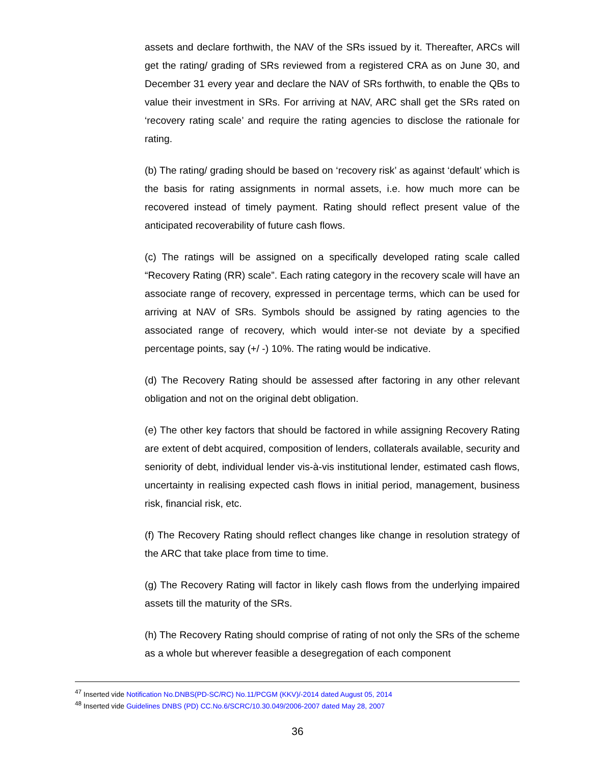assets and declare forthwith, the NAV of the SRs issued by it. Thereafter, ARCs will get the rating/ grading of SRs reviewed from a registered CRA as on June 30, and December 31 every year and declare the NAV of SRs forthwith, to enable the QBs to value their investment in SRs. For arriving at NAV, ARC shall get the SRs rated on ‘recovery rating scale’ and require the rating agencies to disclose the rationale for rating.
(b) The rating/ grading should be based on ‘recovery risk’ as against ‘default’ which is the basis for rating assignments in normal assets, i.e. how much more can be recovered instead of timely payment. Rating should reflect present value of the anticipated recoverability of future cash flows.
(c) The ratings will be assigned on a specifically developed rating scale called “Recovery Rating (RR) scale”. Each rating category in the recovery scale will have an associate range of recovery, expressed in percentage terms, which can be used for arriving at NAV of SRs. Symbols should be assigned by rating agencies to the associated range of recovery, which would inter-se not deviate by a specified percentage points, say (+/ -) 10%. The rating would be indicative.
(d) The Recovery Rating should be assessed after factoring in any other relevant obligation and not on the original debt obligation.
(e) The other key factors that should be factored in while assigning Recovery Rating are extent of debt acquired, composition of lenders, collaterals available, security and seniority of debt, individual lender vis-à-vis institutional lender, estimated cash flows, uncertainty in realising expected cash flows in initial period, management, business risk, financial risk, etc.
(f) The Recovery Rating should reflect changes like change in resolution strategy of the ARC that take place from time to time.
(g) The Recovery Rating will factor in likely cash flows from the underlying impaired assets till the maturity of the SRs.
(h) The Recovery Rating should comprise of rating of not only the SRs of the scheme as a whole but wherever feasible a desegregation of each component
<sup>47</sup> Inserted vide Notification No.DNBS(PD-SC/RC) No.11/PCGM (KKV)/-2014 dated August 05, 2014
<sup>48</sup> Inserted vide Guidelines DNBS (PD) CC.No.6/SCRC/10.30.049/2006-2007 dated May 28, 2007
36